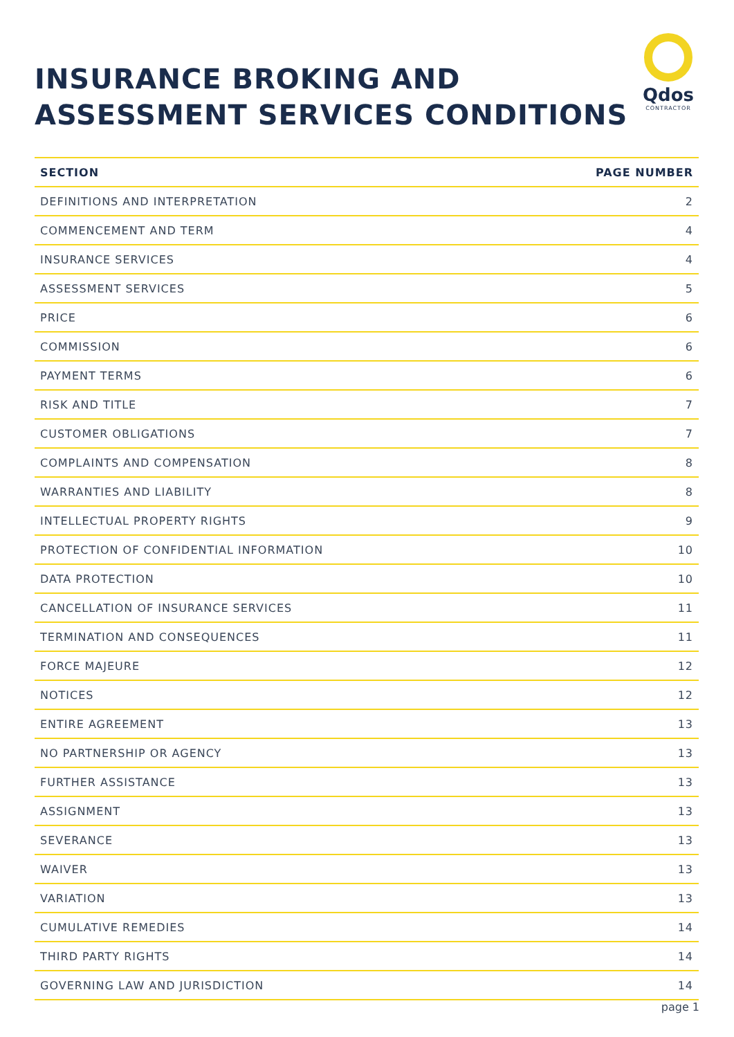INSURANCE BROKING AND
ASSESSMENT SERVICES CONDITIONS
Qdos
CONTRACTOR
| SECTION | PAGE NUMBER |
| --- | --- |
| DEFINITIONS AND INTERPRETATION | 2 |
| COMMENCEMENT AND TERM | 4 |
| INSURANCE SERVICES | 4 |
| ASSESSMENT SERVICES | 5 |
| PRICE | 6 |
| COMMISSION | 6 |
| PAYMENT TERMS | 6 |
| RISK AND TITLE | 7 |
| CUSTOMER OBLIGATIONS | 7 |
| COMPLAINTS AND COMPENSATION | 8 |
| WARRANTIES AND LIABILITY | 8 |
| INTELLECTUAL PROPERTY RIGHTS | 9 |
| PROTECTION OF CONFIDENTIAL INFORMATION | 10 |
| DATA PROTECTION | 10 |
| CANCELLATION OF INSURANCE SERVICES | 11 |
| TERMINATION AND CONSEQUENCES | 11 |
| FORCE MAJEURE | 12 |
| NOTICES | 12 |
| ENTIRE AGREEMENT | 13 |
| NO PARTNERSHIP OR AGENCY | 13 |
| FURTHER ASSISTANCE | 13 |
| ASSIGNMENT | 13 |
| SEVERANCE | 13 |
| WAIVER | 13 |
| VARIATION | 13 |
| CUMULATIVE REMEDIES | 14 |
| THIRD PARTY RIGHTS | 14 |
| GOVERNING LAW AND JURISDICTION | 14 |
page 1